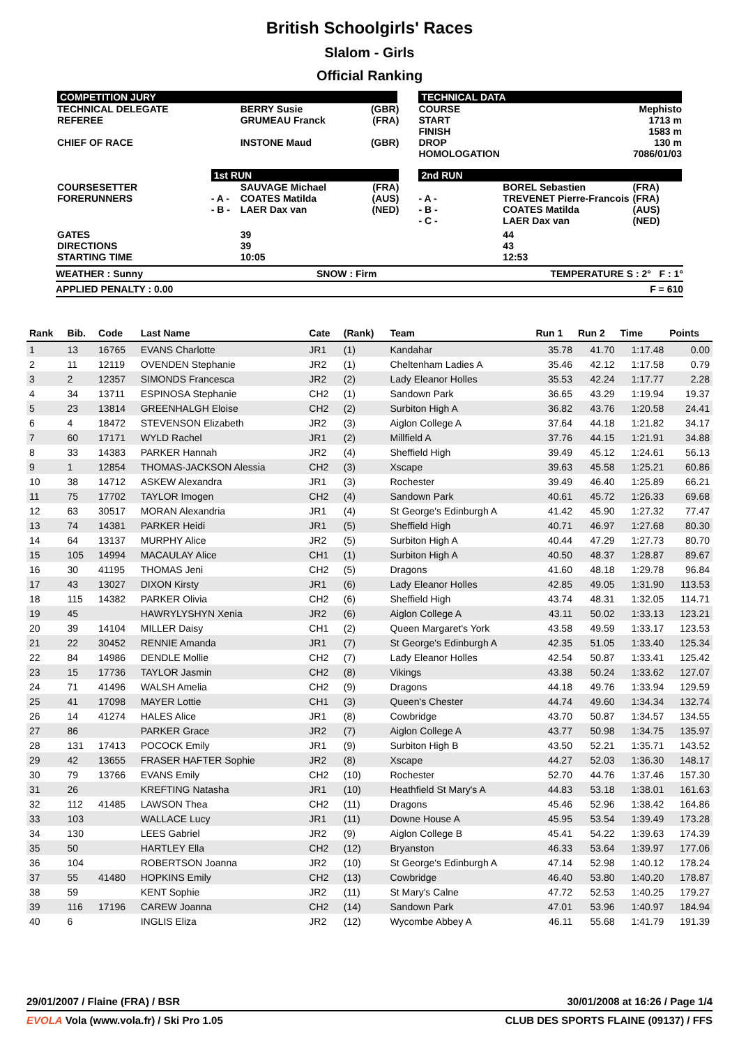British Schoolgirls' Races
Slalom - Girls
Official Ranking
| COMPETITION JURY | | | | | TECHNICAL DATA | | |
| TECHNICAL DELEGATE REFEREE CHIEF OF RACE | | BERRY Susie GRUMEAU Franck INSTONE Maud | (GBR) (FRA) (GBR) | | COURSE START FINISH DROP HOMOLOGATION | | Mephisto 1713 m 1583 m 130 m 7086/01/03 |
| | 1st RUN | | | | 2nd RUN | | |
| COURSESETTER FORERUNNERS | - A - - B - | SAUVAGE Michael COATES Matilda LAER Dax van | (FRA) (AUS) (NED) | | - A - - B - - C - | BOREL Sebastien TREVENET Pierre-Francois COATES Matilda LAER Dax van | (FRA) (FRA) (AUS) (NED) |
| GATES DIRECTIONS STARTING TIME | | 39 39 10:05 | | | | 44 43 12:53 | |
WEATHER : Sunny SNOW : Firm TEMPERATURE S : 2° F : 1°
APPLIED PENALTY : 0.00 F = 610
| Rank | Bib. | Code | Last Name | Cate | (Rank) | Team | Run 1 | Run 2 | Time | Points |
| --- | --- | --- | --- | --- | --- | --- | --- | --- | --- | --- |
| 1 | 13 | 16765 | EVANS Charlotte | JR1 | (1) | Kandahar | 35.78 | 41.70 | 1:17.48 | 0.00 |
| 2 | 11 | 12119 | OVENDEN Stephanie | JR2 | (1) | Cheltenham Ladies A | 35.46 | 42.12 | 1:17.58 | 0.79 |
| 3 | 2 | 12357 | SIMONDS Francesca | JR2 | (2) | Lady Eleanor Holles | 35.53 | 42.24 | 1:17.77 | 2.28 |
| 4 | 34 | 13711 | ESPINOSA Stephanie | CH2 | (1) | Sandown Park | 36.65 | 43.29 | 1:19.94 | 19.37 |
| 5 | 23 | 13814 | GREENHALGH Eloise | CH2 | (2) | Surbiton High A | 36.82 | 43.76 | 1:20.58 | 24.41 |
| 6 | 4 | 18472 | STEVENSON Elizabeth | JR2 | (3) | Aiglon College A | 37.64 | 44.18 | 1:21.82 | 34.17 |
| 7 | 60 | 17171 | WYLD Rachel | JR1 | (2) | Millfield A | 37.76 | 44.15 | 1:21.91 | 34.88 |
| 8 | 33 | 14383 | PARKER Hannah | JR2 | (4) | Sheffield High | 39.49 | 45.12 | 1:24.61 | 56.13 |
| 9 | 1 | 12854 | THOMAS-JACKSON Alessia | CH2 | (3) | Xscape | 39.63 | 45.58 | 1:25.21 | 60.86 |
| 10 | 38 | 14712 | ASKEW Alexandra | JR1 | (3) | Rochester | 39.49 | 46.40 | 1:25.89 | 66.21 |
| 11 | 75 | 17702 | TAYLOR Imogen | CH2 | (4) | Sandown Park | 40.61 | 45.72 | 1:26.33 | 69.68 |
| 12 | 63 | 30517 | MORAN Alexandria | JR1 | (4) | St George's Edinburgh A | 41.42 | 45.90 | 1:27.32 | 77.47 |
| 13 | 74 | 14381 | PARKER Heidi | JR1 | (5) | Sheffield High | 40.71 | 46.97 | 1:27.68 | 80.30 |
| 14 | 64 | 13137 | MURPHY Alice | JR2 | (5) | Surbiton High A | 40.44 | 47.29 | 1:27.73 | 80.70 |
| 15 | 105 | 14994 | MACAULAY Alice | CH1 | (1) | Surbiton High A | 40.50 | 48.37 | 1:28.87 | 89.67 |
| 16 | 30 | 41195 | THOMAS Jeni | CH2 | (5) | Dragons | 41.60 | 48.18 | 1:29.78 | 96.84 |
| 17 | 43 | 13027 | DIXON Kirsty | JR1 | (6) | Lady Eleanor Holles | 42.85 | 49.05 | 1:31.90 | 113.53 |
| 18 | 115 | 14382 | PARKER Olivia | CH2 | (6) | Sheffield High | 43.74 | 48.31 | 1:32.05 | 114.71 |
| 19 | 45 | | HAWRYLYSHYN Xenia | JR2 | (6) | Aiglon College A | 43.11 | 50.02 | 1:33.13 | 123.21 |
| 20 | 39 | 14104 | MILLER Daisy | CH1 | (2) | Queen Margaret's York | 43.58 | 49.59 | 1:33.17 | 123.53 |
| 21 | 22 | 30452 | RENNIE Amanda | JR1 | (7) | St George's Edinburgh A | 42.35 | 51.05 | 1:33.40 | 125.34 |
| 22 | 84 | 14986 | DENDLE Mollie | CH2 | (7) | Lady Eleanor Holles | 42.54 | 50.87 | 1:33.41 | 125.42 |
| 23 | 15 | 17736 | TAYLOR Jasmin | CH2 | (8) | Vikings | 43.38 | 50.24 | 1:33.62 | 127.07 |
| 24 | 71 | 41496 | WALSH Amelia | CH2 | (9) | Dragons | 44.18 | 49.76 | 1:33.94 | 129.59 |
| 25 | 41 | 17098 | MAYER Lottie | CH1 | (3) | Queen's Chester | 44.74 | 49.60 | 1:34.34 | 132.74 |
| 26 | 14 | 41274 | HALES Alice | JR1 | (8) | Cowbridge | 43.70 | 50.87 | 1:34.57 | 134.55 |
| 27 | 86 | | PARKER Grace | JR2 | (7) | Aiglon College A | 43.77 | 50.98 | 1:34.75 | 135.97 |
| 28 | 131 | 17413 | POCOCK Emily | JR1 | (9) | Surbiton High B | 43.50 | 52.21 | 1:35.71 | 143.52 |
| 29 | 42 | 13655 | FRASER HAFTER Sophie | JR2 | (8) | Xscape | 44.27 | 52.03 | 1:36.30 | 148.17 |
| 30 | 79 | 13766 | EVANS Emily | CH2 | (10) | Rochester | 52.70 | 44.76 | 1:37.46 | 157.30 |
| 31 | 26 | | KREFTING Natasha | JR1 | (10) | Heathfield St Mary's A | 44.83 | 53.18 | 1:38.01 | 161.63 |
| 32 | 112 | 41485 | LAWSON Thea | CH2 | (11) | Dragons | 45.46 | 52.96 | 1:38.42 | 164.86 |
| 33 | 103 | | WALLACE Lucy | JR1 | (11) | Downe House A | 45.95 | 53.54 | 1:39.49 | 173.28 |
| 34 | 130 | | LEES Gabriel | JR2 | (9) | Aiglon College B | 45.41 | 54.22 | 1:39.63 | 174.39 |
| 35 | 50 | | HARTLEY Ella | CH2 | (12) | Bryanston | 46.33 | 53.64 | 1:39.97 | 177.06 |
| 36 | 104 | | ROBERTSON Joanna | JR2 | (10) | St George's Edinburgh A | 47.14 | 52.98 | 1:40.12 | 178.24 |
| 37 | 55 | 41480 | HOPKINS Emily | CH2 | (13) | Cowbridge | 46.40 | 53.80 | 1:40.20 | 178.87 |
| 38 | 59 | | KENT Sophie | JR2 | (11) | St Mary's Calne | 47.72 | 52.53 | 1:40.25 | 179.27 |
| 39 | 116 | 17196 | CAREW Joanna | CH2 | (14) | Sandown Park | 47.01 | 53.96 | 1:40.97 | 184.94 |
| 40 | 6 | | INGLIS Eliza | JR2 | (12) | Wycombe Abbey A | 46.11 | 55.68 | 1:41.79 | 191.39 |
29/01/2007 / Flaine (FRA) / BSR 30/01/2008 at 16:26 / Page 1/4
EVOLA Vola (www.vola.fr) / Ski Pro 1.05 CLUB DES SPORTS FLAINE (09137) / FFS